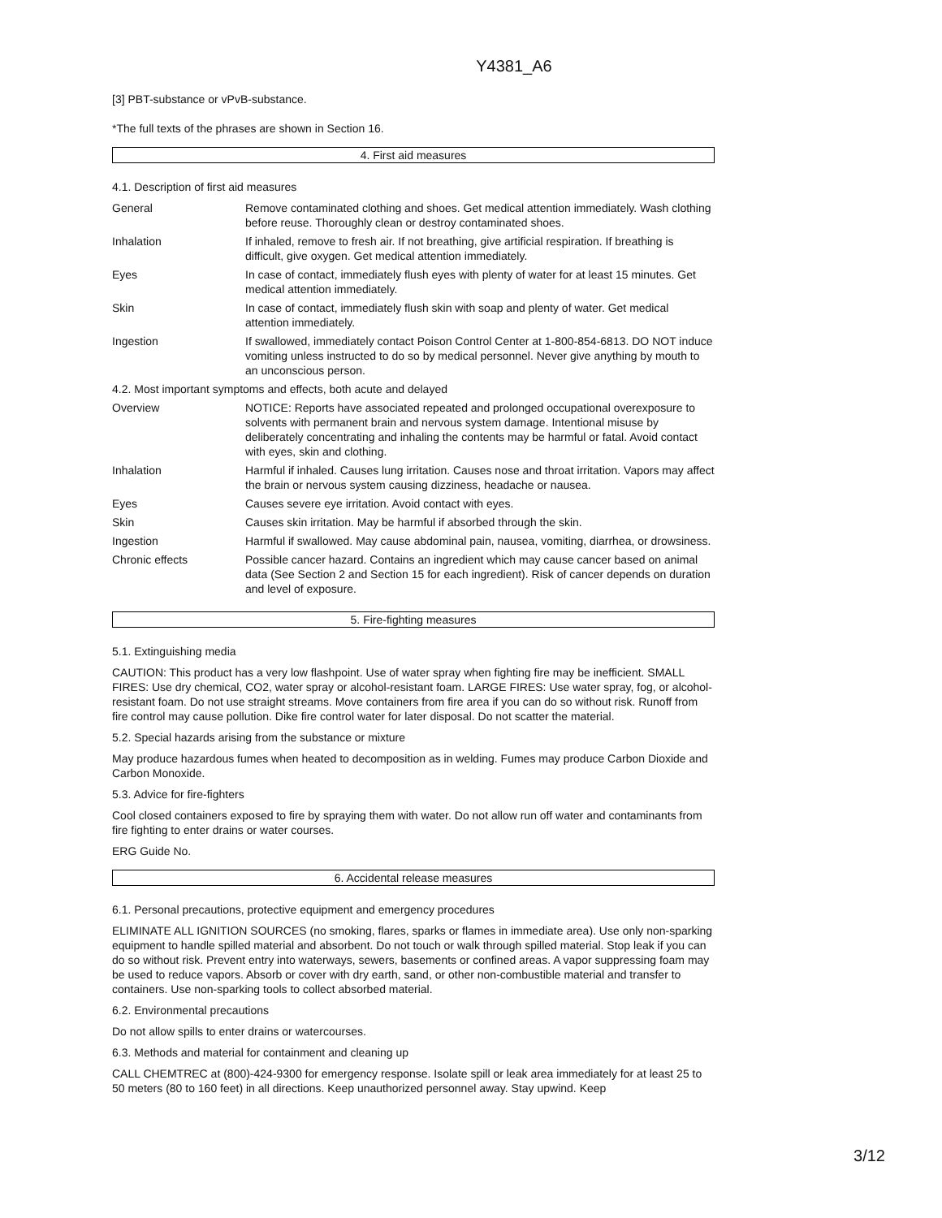Y4381_A6
[3] PBT-substance or vPvB-substance.
*The full texts of the phrases are shown in Section 16.
4. First aid measures
4.1. Description of first aid measures
| General | Remove contaminated clothing and shoes. Get medical attention immediately. Wash clothing before reuse. Thoroughly clean or destroy contaminated shoes. |
| Inhalation | If inhaled, remove to fresh air. If not breathing, give artificial respiration. If breathing is difficult, give oxygen. Get medical attention immediately. |
| Eyes | In case of contact, immediately flush eyes with plenty of water for at least 15 minutes. Get medical attention immediately. |
| Skin | In case of contact, immediately flush skin with soap and plenty of water. Get medical attention immediately. |
| Ingestion | If swallowed, immediately contact Poison Control Center at 1-800-854-6813. DO NOT induce vomiting unless instructed to do so by medical personnel. Never give anything by mouth to an unconscious person. |
| 4.2. Most important symptoms and effects, both acute and delayed | |
| Overview | NOTICE: Reports have associated repeated and prolonged occupational overexposure to solvents with permanent brain and nervous system damage. Intentional misuse by deliberately concentrating and inhaling the contents may be harmful or fatal. Avoid contact with eyes, skin and clothing. |
| Inhalation | Harmful if inhaled. Causes lung irritation. Causes nose and throat irritation. Vapors may affect the brain or nervous system causing dizziness, headache or nausea. |
| Eyes | Causes severe eye irritation. Avoid contact with eyes. |
| Skin | Causes skin irritation. May be harmful if absorbed through the skin. |
| Ingestion | Harmful if swallowed. May cause abdominal pain, nausea, vomiting, diarrhea, or drowsiness. |
| Chronic effects | Possible cancer hazard. Contains an ingredient which may cause cancer based on animal data (See Section 2 and Section 15 for each ingredient). Risk of cancer depends on duration and level of exposure. |
5. Fire-fighting measures
5.1. Extinguishing media
CAUTION: This product has a very low flashpoint. Use of water spray when fighting fire may be inefficient. SMALL FIRES: Use dry chemical, CO2, water spray or alcohol-resistant foam. LARGE FIRES: Use water spray, fog, or alcohol-resistant foam. Do not use straight streams. Move containers from fire area if you can do so without risk. Runoff from fire control may cause pollution. Dike fire control water for later disposal. Do not scatter the material.
5.2. Special hazards arising from the substance or mixture
May produce hazardous fumes when heated to decomposition as in welding. Fumes may produce Carbon Dioxide and Carbon Monoxide.
5.3. Advice for fire-fighters
Cool closed containers exposed to fire by spraying them with water. Do not allow run off water and contaminants from fire fighting to enter drains or water courses.
ERG Guide No.
6. Accidental release measures
6.1. Personal precautions, protective equipment and emergency procedures
ELIMINATE ALL IGNITION SOURCES (no smoking, flares, sparks or flames in immediate area). Use only non-sparking equipment to handle spilled material and absorbent. Do not touch or walk through spilled material. Stop leak if you can do so without risk. Prevent entry into waterways, sewers, basements or confined areas. A vapor suppressing foam may be used to reduce vapors. Absorb or cover with dry earth, sand, or other non-combustible material and transfer to containers. Use non-sparking tools to collect absorbed material.
6.2. Environmental precautions
Do not allow spills to enter drains or watercourses.
6.3. Methods and material for containment and cleaning up
CALL CHEMTREC at (800)-424-9300 for emergency response. Isolate spill or leak area immediately for at least 25 to 50 meters (80 to 160 feet) in all directions. Keep unauthorized personnel away. Stay upwind. Keep
3/12